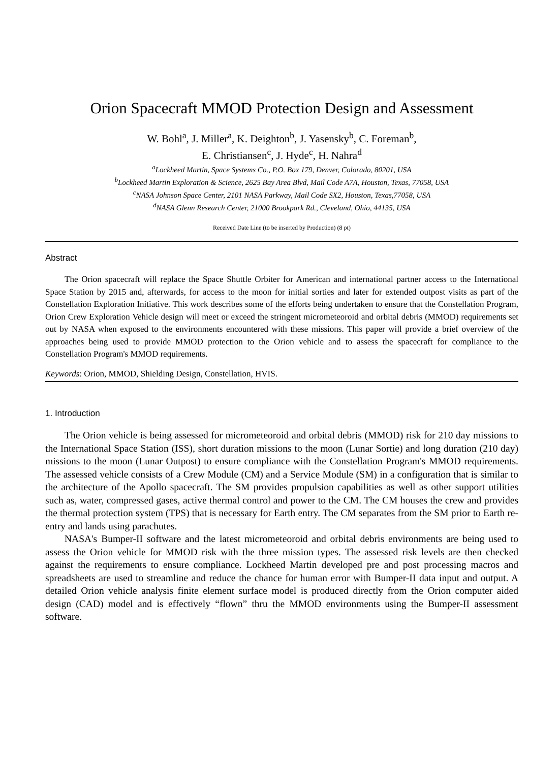Orion Spacecraft MMOD Protection Design and Assessment
W. Bohl<sup>a</sup>, J. Miller<sup>a</sup>, K. Deighton<sup>b</sup>, J. Yasensky<sup>b</sup>, C. Foreman<sup>b</sup>,
E. Christiansen<sup>c</sup>, J. Hyde<sup>c</sup>, H. Nahra<sup>d</sup>
<sup>a</sup> Lockheed Martin, Space Systems Co., P.O. Box 179, Denver, Colorado, 80201, USA
<sup>b</sup> Lockheed Martin Exploration & Science, 2625 Bay Area Blvd, Mail Code A7A, Houston, Texas, 77058, USA
<sup>c</sup> NASA Johnson Space Center, 2101 NASA Parkway, Mail Code SX2, Houston, Texas,77058, USA
<sup>d</sup> NASA Glenn Research Center, 21000 Brookpark Rd., Cleveland, Ohio, 44135, USA
Received Date Line (to be inserted by Production) (8 pt)
Abstract
The Orion spacecraft will replace the Space Shuttle Orbiter for American and international partner access to the International Space Station by 2015 and, afterwards, for access to the moon for initial sorties and later for extended outpost visits as part of the Constellation Exploration Initiative. This work describes some of the efforts being undertaken to ensure that the Constellation Program, Orion Crew Exploration Vehicle design will meet or exceed the stringent micrometeoroid and orbital debris (MMOD) requirements set out by NASA when exposed to the environments encountered with these missions. This paper will provide a brief overview of the approaches being used to provide MMOD protection to the Orion vehicle and to assess the spacecraft for compliance to the Constellation Program's MMOD requirements.
Keywords: Orion, MMOD, Shielding Design, Constellation, HVIS.
1. Introduction
The Orion vehicle is being assessed for micrometeoroid and orbital debris (MMOD) risk for 210 day missions to the International Space Station (ISS), short duration missions to the moon (Lunar Sortie) and long duration (210 day) missions to the moon (Lunar Outpost) to ensure compliance with the Constellation Program's MMOD requirements. The assessed vehicle consists of a Crew Module (CM) and a Service Module (SM) in a configuration that is similar to the architecture of the Apollo spacecraft. The SM provides propulsion capabilities as well as other support utilities such as, water, compressed gases, active thermal control and power to the CM. The CM houses the crew and provides the thermal protection system (TPS) that is necessary for Earth entry. The CM separates from the SM prior to Earth re-entry and lands using parachutes.
NASA's Bumper-II software and the latest micrometeoroid and orbital debris environments are being used to assess the Orion vehicle for MMOD risk with the three mission types. The assessed risk levels are then checked against the requirements to ensure compliance. Lockheed Martin developed pre and post processing macros and spreadsheets are used to streamline and reduce the chance for human error with Bumper-II data input and output. A detailed Orion vehicle analysis finite element surface model is produced directly from the Orion computer aided design (CAD) model and is effectively “flown” thru the MMOD environments using the Bumper-II assessment software.